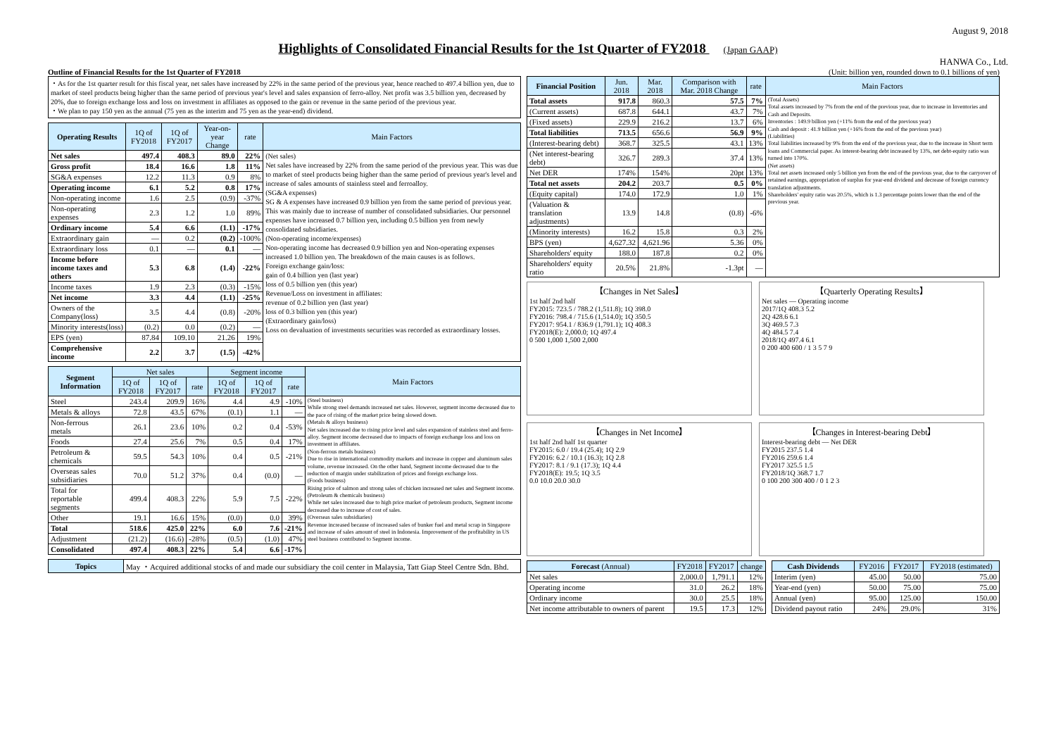August 9, 2018
Highlights of Consolidated Financial Results for the 1st Quarter of FY2018 (Japan GAAP)
HANWA Co., Ltd.
Outline of Financial Results for the 1st Quarter of FY2018
・As for the 1st quarter result for this fiscal year, net sales have increased by 22% in the same period of the previous year, hence reached to 497.4 billion yen, due to market of steel products being higher than the same period of previous year's level and sales expansion of ferro-alloy. Net profit was 3.5 billion yen, decreased by 20%, due to foreign exchange loss and loss on investment in affiliates as opposed to the gain or revenue in the same period of the previous year.
・We plan to pay 150 yen as the annual (75 yen as the interim and 75 yen as the year-end) dividend.
| Operating Results | 1Q of FY2018 | 1Q of FY2017 | Year-on-year Change | rate | Main Factors |
| --- | --- | --- | --- | --- | --- |
| Net sales | 497.4 | 408.3 | 89.0 | 22% | (Net sales) Net sales have increased by 22% from the same period of the previous year. This was due to market of steel products being higher than the same period of previous year's level and increase of sales amounts of stainless steel and ferroalloy. (SG&A expenses) SG & A expenses have increased 0.9 billion yen from the same period of previous year. This was mainly due to increase of number of consolidated subsidiaries. Our personnel expenses have increased 0.7 billion yen, including 0.5 billion yen from newly consolidated subsidiaries. (Non-operating income/expenses) Non-operating income has decreased 0.9 billion yen and Non-operating expenses increased 1.0 billion yen. The breakdown of the main causes is as follows. Foreign exchange gain/loss: gain of 0.4 billion yen (last year) loss of 0.5 billion yen (this year) Revenue/Loss on investment in affiliates: revenue of 0.2 billion yen (last year) loss of 0.3 billion yen (this year) (Extraordinary gain/loss) Loss on devaluation of investments securities was recorded as extraordinary losses. |
| Gross profit | 18.4 | 16.6 | 1.8 | 11% | |
| SG&A expenses | 12.2 | 11.3 | 0.9 | 8% | |
| Operating income | 6.1 | 5.2 | 0.8 | 17% | |
| Non-operating income | 1.6 | 2.5 | (0.9) | -37% | |
| Non-operating expenses | 2.3 | 1.2 | 1.0 | 89% | |
| Ordinary income | 5.4 | 6.6 | (1.1) | -17% | |
| Extraordinary gain | — | 0.2 | (0.2) | -100% | |
| Extraordinary loss | 0.1 | — | 0.1 | — | |
| Income before income taxes and others | 5.3 | 6.8 | (1.4) | -22% | |
| Income taxes | 1.9 | 2.3 | (0.3) | -15% | |
| Net income | 3.3 | 4.4 | (1.1) | -25% | |
| Owners of the Company(loss) | 3.5 | 4.4 | (0.8) | -20% | |
| Minority interests(loss) | (0.2) | 0.0 | (0.2) | — | |
| EPS (yen) | 87.84 | 109.10 | 21.26 | 19% | |
| Comprehensive income | 2.2 | 3.7 | (1.5) | -42% | |
| Segment Information | Net sales | | | Segment income | | | Main Factors |
| --- | --- | --- | --- | --- | --- | --- | --- |
| | 1Q of FY2018 | 1Q of FY2017 | rate | 1Q of FY2018 | 1Q of FY2017 | rate | |
| Steel | 243.4 | 209.9 | 16% | 4.4 | 4.9 | -10% | (Steel business) While strong steel demands increased net sales. However, segment income decreased due to the pace of rising of the market price being slowed down. (Metals & alloys business) Net sales increased due to rising price level and sales expansion of stainless steel and ferro-alloy. Segment income decreased due to impacts of foreign exchange loss and loss on investment in affiliates. (Non-ferrous metals business) Due to rise in international commodity markets and increase in copper and aluminum sales volume, revenue increased. On the other hand, Segment income decreased due to the reduction of margin under stabilization of prices and foreign exchange loss. (Foods business) Rising price of salmon and strong sales of chicken increased net sales and Segment income. (Petroleum & chemicals business) While net sales increased due to high price market of petroleum products, Segment income decreased due to increase of cost of sales. (Overseas sales subsidiaries) Revenue increased because of increased sales of bunker fuel and metal scrap in Singapore and increase of sales amount of steel in Indonesia. Improvement of the profitability in US steel business contributed to Segment income. |
| Metals & alloys | 72.8 | 43.5 | 67% | (0.1) | 1.1 | — | |
| Non-ferrous metals | 26.1 | 23.6 | 10% | 0.2 | 0.4 | -53% | |
| Foods | 27.4 | 25.6 | 7% | 0.5 | 0.4 | 17% | |
| Petroleum & chemicals | 59.5 | 54.3 | 10% | 0.4 | 0.5 | -21% | |
| Overseas sales subsidiaries | 70.0 | 51.2 | 37% | 0.4 | (0.0) | — | |
| Total for reportable segments | 499.4 | 408.3 | 22% | 5.9 | 7.5 | -22% | |
| Other | 19.1 | 16.6 | 15% | (0.0) | 0.0 | 39% | |
| Total | 518.6 | 425.0 | 22% | 6.0 | 7.6 | -21% | |
| Adjustment | (21.2) | (16.6) | -28% | (0.5) | (1.0) | 47% | |
| Consolidated | 497.4 | 408.3 | 22% | 5.4 | 6.6 | -17% | |
| Topics | May ・Acquired additional stocks of and made our subsidiary the coil center in Malaysia, Tatt Giap Steel Centre Sdn. Bhd. |
(Unit: billion yen, rounded down to 0.1 billions of yen)
| Financial Position | Jun. 2018 | Mar. 2018 | Comparison with Mar. 2018 Change | rate | Main Factors |
| --- | --- | --- | --- | --- | --- |
| Total assets | 917.8 | 860.3 | 57.5 | 7% | (Total Assets) Total assets increased by 7% from the end of the previous year, due to increase in Inventories and Cash and Deposits. Inventories : 149.9 billion yen (+11% from the end of the previous year) Cash and deposit : 41.9 billion yen (+16% from the end of the previous year) (Liabilities) Total liabilities increased by 9% from the end of the previous year, due to the increase in Short term loans and Commercial paper. As interest-bearing debt increased by 13%, net debt-equity ratio was turned into 170%. (Net assets) Total net assets increased only 5 billion yen from the end of the previous year, due to the carryover of retained earnings, appropriation of surplus for year-end dividend and decrease of foreign currency translation adjustments. Shareholders' equity ratio was 20.5%, which is 1.3 percentage points lower than the end of the previous year. |
| (Current assets) | 687.8 | 644.1 | 43.7 | 7% | |
| (Fixed assets) | 229.9 | 216.2 | 13.7 | 6% | |
| Total liabilities | 713.5 | 656.6 | 56.9 | 9% | |
| (Interest-bearing debt) | 368.7 | 325.5 | 43.1 | 13% | |
| (Net interest-bearing debt) | 326.7 | 289.3 | 37.4 | 13% | |
| Net DER | 174% | 154% | 20pt | 13% | |
| Total net assets | 204.2 | 203.7 | 0.5 | 0% | |
| (Equity capital) | 174.0 | 172.9 | 1.0 | 1% | |
| (Valuation & translation adjustments) | 13.9 | 14.8 | (0.8) | -6% | |
| (Minority interests) | 16.2 | 15.8 | 0.3 | 2% | |
| BPS (yen) | 4,627.32 | 4,621.96 | 5.36 | 0% | |
| Shareholders' equity | 188.0 | 187.8 | 0.2 | 0% | |
| Shareholders' equity ratio | 20.5% | 21.8% | -1.3pt | — | |
【Changes in Net Sales】
1st half 2nd half
FY2015: 723.5 / 788.2 (1,511.8); 1Q 398.0
FY2016: 798.4 / 715.6 (1,514.0); 1Q 350.5
FY2017: 954.1 / 836.9 (1,791.1); 1Q 408.3
FY2018(E): 2,000.0; 1Q 497.4
0 500 1,000 1,500 2,000
【Quarterly Operating Results】
Net sales — Operating income
2017/1Q 408.3 5.2
2Q 428.6 6.1
3Q 469.5 7.3
4Q 484.5 7.4
2018/1Q 497.4 6.1
0 200 400 600 / 1 3 5 7 9
【Changes in Net Income】
1st half 2nd half 1st quarter
FY2015: 6.0 / 19.4 (25.4); 1Q 2.9
FY2016: 6.2 / 10.1 (16.3); 1Q 2.8
FY2017: 8.1 / 9.1 (17.3); 1Q 4.4
FY2018(E): 19.5; 1Q 3.5
0.0 10.0 20.0 30.0
【Changes in Interest-bearing Debt】
Interest-bearing debt — Net DER
FY2015 237.5 1.4
FY2016 259.6 1.4
FY2017 325.5 1.5
FY2018/1Q 368.7 1.7
0 100 200 300 400 / 0 1 2 3
| Forecast (Annual) | FY2018 | FY2017 | change |
| --- | --- | --- | --- |
| Net sales | 2,000.0 | 1,791.1 | 12% |
| Operating income | 31.0 | 26.2 | 18% |
| Ordinary income | 30.0 | 25.5 | 18% |
| Net income attributable to owners of parent | 19.5 | 17.3 | 12% |
| Cash Dividends | FY2016 | FY2017 | FY2018 (estimated) |
| --- | --- | --- | --- |
| Interim (yen) | 45.00 | 50.00 | 75.00 |
| Year-end (yen) | 50.00 | 75.00 | 75.00 |
| Annual (yen) | 95.00 | 125.00 | 150.00 |
| Dividend payout ratio | 24% | 29.0% | 31% |